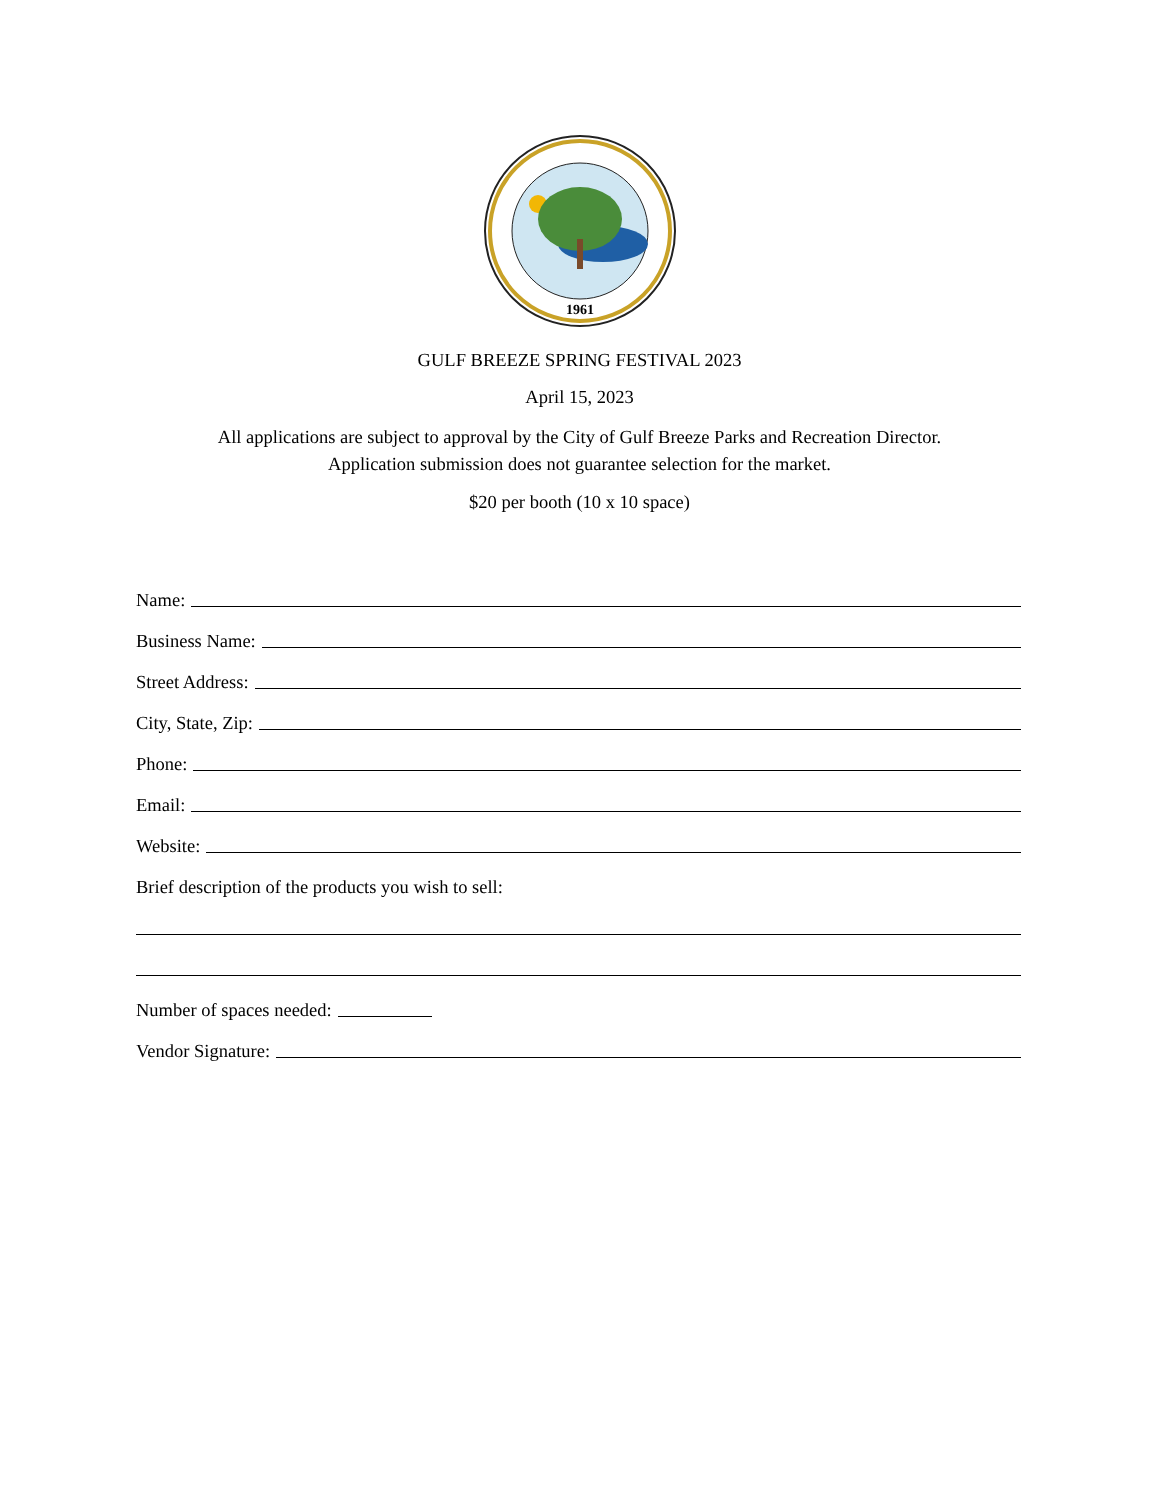1961
GULF BREEZE SPRING FESTIVAL 2023
April 15, 2023
All applications are subject to approval by the City of Gulf Breeze Parks and Recreation Director.
Application submission does not guarantee selection for the market.
$20 per booth (10 x 10 space)
Name:
Business Name:
Street Address:
City, State, Zip:
Phone:
Email:
Website:
Brief description of the products you wish to sell:
Number of spaces needed:
Vendor Signature: